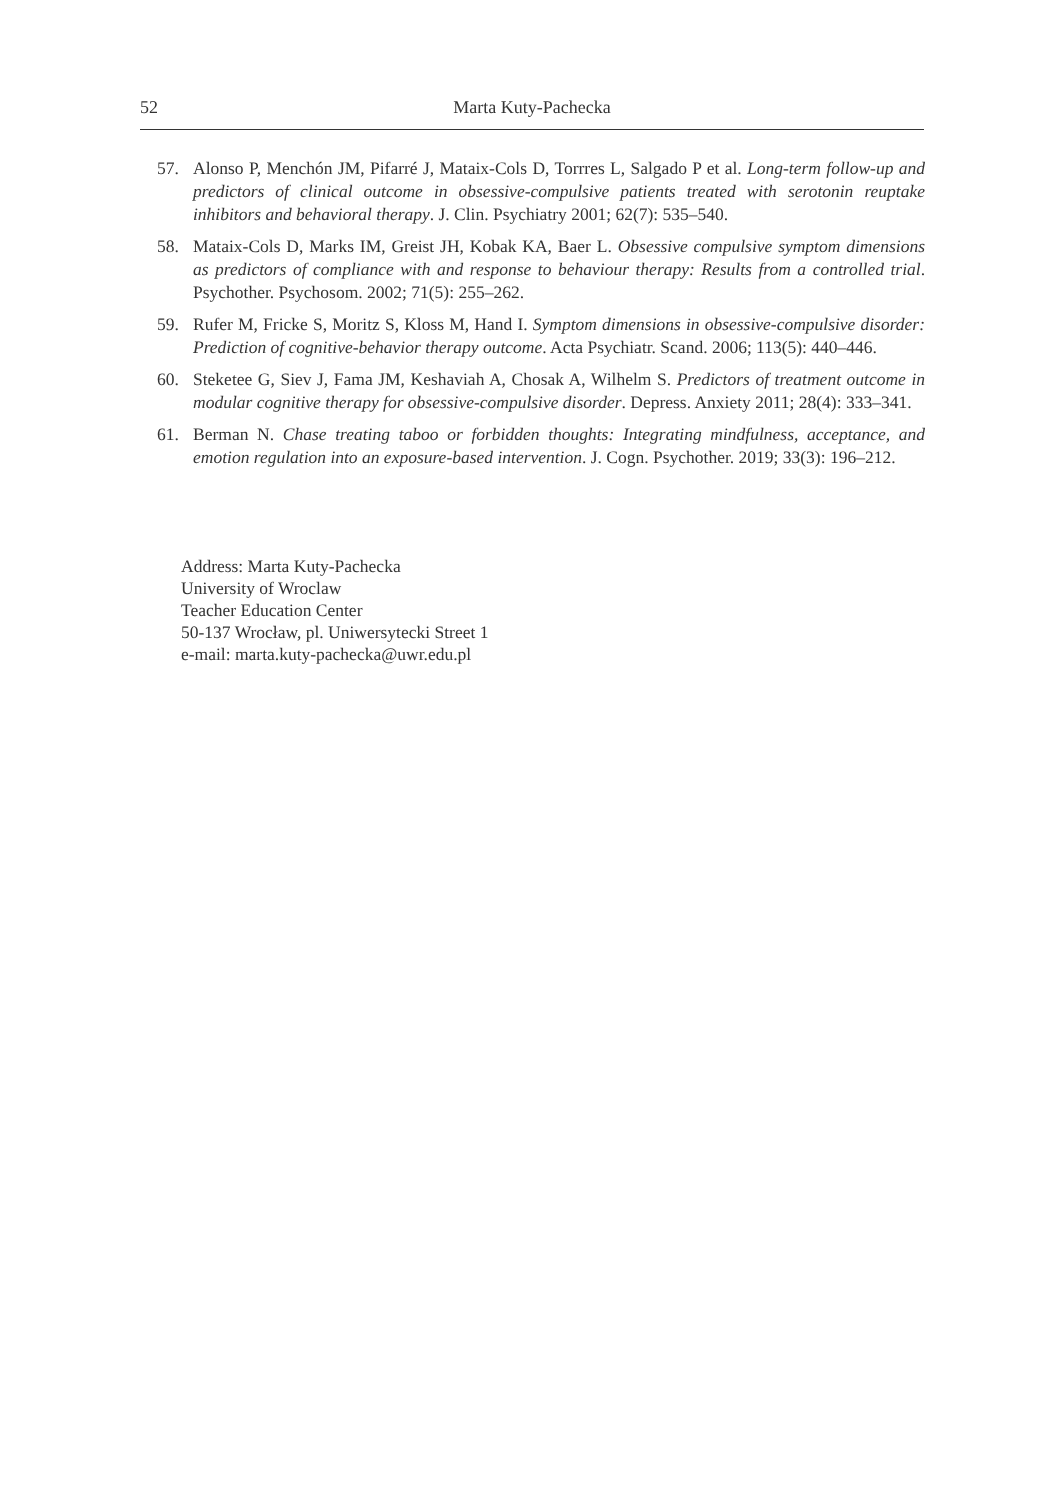52 Marta Kuty-Pachecka
57. Alonso P, Menchón JM, Pifarré J, Mataix-Cols D, Torrres L, Salgado P et al. Long-term follow-up and predictors of clinical outcome in obsessive-compulsive patients treated with serotonin reuptake inhibitors and behavioral therapy. J. Clin. Psychiatry 2001; 62(7): 535–540.
58. Mataix-Cols D, Marks IM, Greist JH, Kobak KA, Baer L. Obsessive compulsive symptom dimensions as predictors of compliance with and response to behaviour therapy: Results from a controlled trial. Psychother. Psychosom. 2002; 71(5): 255–262.
59. Rufer M, Fricke S, Moritz S, Kloss M, Hand I. Symptom dimensions in obsessive-compulsive disorder: Prediction of cognitive-behavior therapy outcome. Acta Psychiatr. Scand. 2006; 113(5): 440–446.
60. Steketee G, Siev J, Fama JM, Keshaviah A, Chosak A, Wilhelm S. Predictors of treatment outcome in modular cognitive therapy for obsessive-compulsive disorder. Depress. Anxiety 2011; 28(4): 333–341.
61. Berman N. Chase treating taboo or forbidden thoughts: Integrating mindfulness, acceptance, and emotion regulation into an exposure-based intervention. J. Cogn. Psychother. 2019; 33(3): 196–212.
Address: Marta Kuty-Pachecka
University of Wroclaw
Teacher Education Center
50-137 Wrocław, pl. Uniwersytecki Street 1
e-mail: marta.kuty-pachecka@uwr.edu.pl